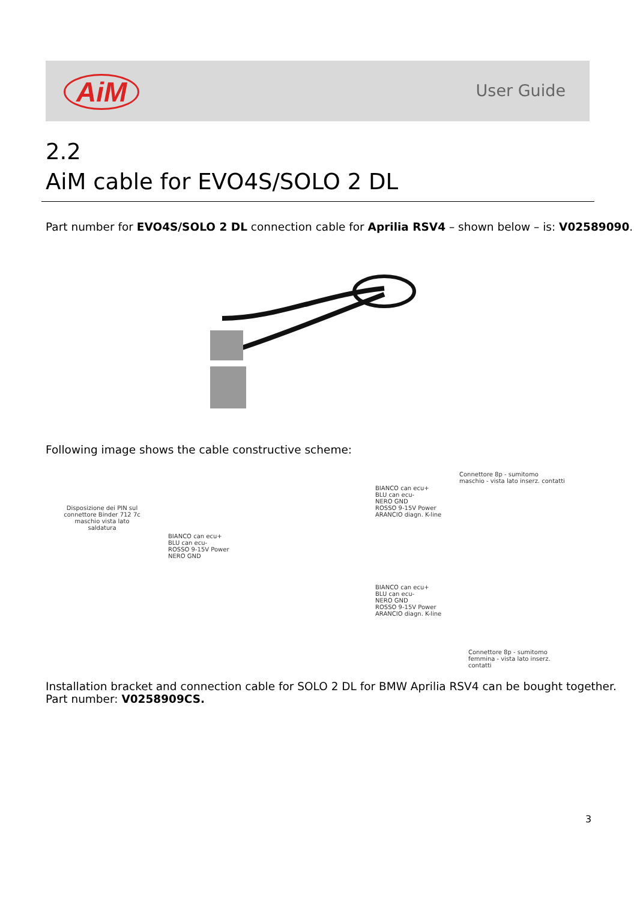AiM User Guide
2.2
AiM cable for EVO4S/SOLO 2 DL
Part number for EVO4S/SOLO 2 DL connection cable for Aprilia RSV4 – shown below – is: V02589090.
Following image shows the cable constructive scheme:
Disposizione dei PIN sul connettore Binder 712 7c maschio vista lato saldatura
BIANCO can ecu+
BLU can ecu-
ROSSO 9-15V Power
NERO GND
BIANCO can ecu+
BLU can ecu-
NERO GND
ROSSO 9-15V Power
ARANCIO diagn. K-line
BIANCO can ecu+
BLU can ecu-
NERO GND
ROSSO 9-15V Power
ARANCIO diagn. K-line
Connettore 8p - sumitomo
maschio - vista lato inserz. contatti
Connettore 8p - sumitomo
femmina - vista lato inserz. contatti
Installation bracket and connection cable for SOLO 2 DL for BMW Aprilia RSV4 can be bought together.
Part number: V0258909CS.
3